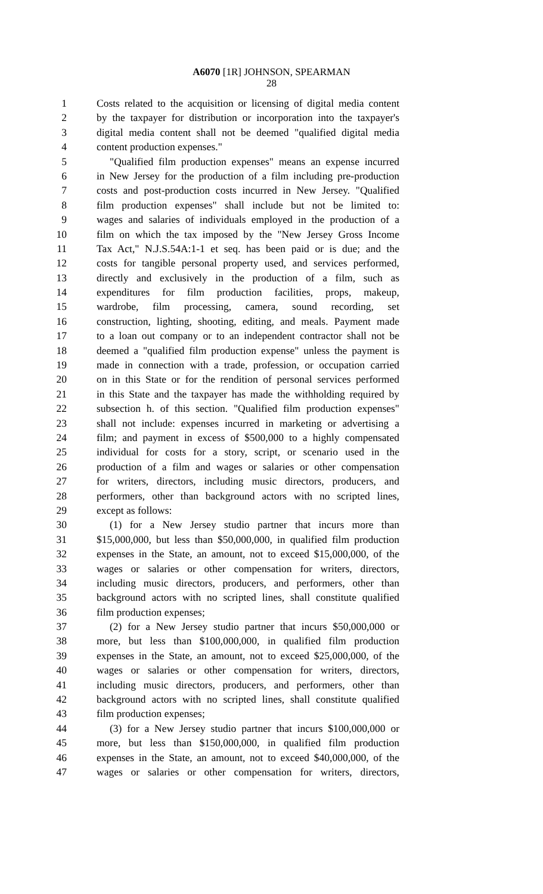A6070 [1R] JOHNSON, SPEARMAN
28
1 Costs related to the acquisition or licensing of digital media content
2 by the taxpayer for distribution or incorporation into the taxpayer's
3 digital media content shall not be deemed "qualified digital media
4 content production expenses."
5 "Qualified film production expenses" means an expense incurred
6 in New Jersey for the production of a film including pre-production
7 costs and post-production costs incurred in New Jersey. "Qualified
8 film production expenses" shall include but not be limited to:
9 wages and salaries of individuals employed in the production of a
10 film on which the tax imposed by the "New Jersey Gross Income
11 Tax Act," N.J.S.54A:1-1 et seq. has been paid or is due; and the
12 costs for tangible personal property used, and services performed,
13 directly and exclusively in the production of a film, such as
14 expenditures for film production facilities, props, makeup,
15 wardrobe, film processing, camera, sound recording, set
16 construction, lighting, shooting, editing, and meals. Payment made
17 to a loan out company or to an independent contractor shall not be
18 deemed a "qualified film production expense" unless the payment is
19 made in connection with a trade, profession, or occupation carried
20 on in this State or for the rendition of personal services performed
21 in this State and the taxpayer has made the withholding required by
22 subsection h. of this section. "Qualified film production expenses"
23 shall not include: expenses incurred in marketing or advertising a
24 film; and payment in excess of $500,000 to a highly compensated
25 individual for costs for a story, script, or scenario used in the
26 production of a film and wages or salaries or other compensation
27 for writers, directors, including music directors, producers, and
28 performers, other than background actors with no scripted lines,
29 except as follows:
30 (1) for a New Jersey studio partner that incurs more than
31 $15,000,000, but less than $50,000,000, in qualified film production
32 expenses in the State, an amount, not to exceed $15,000,000, of the
33 wages or salaries or other compensation for writers, directors,
34 including music directors, producers, and performers, other than
35 background actors with no scripted lines, shall constitute qualified
36 film production expenses;
37 (2) for a New Jersey studio partner that incurs $50,000,000 or
38 more, but less than $100,000,000, in qualified film production
39 expenses in the State, an amount, not to exceed $25,000,000, of the
40 wages or salaries or other compensation for writers, directors,
41 including music directors, producers, and performers, other than
42 background actors with no scripted lines, shall constitute qualified
43 film production expenses;
44 (3) for a New Jersey studio partner that incurs $100,000,000 or
45 more, but less than $150,000,000, in qualified film production
46 expenses in the State, an amount, not to exceed $40,000,000, of the
47 wages or salaries or other compensation for writers, directors,